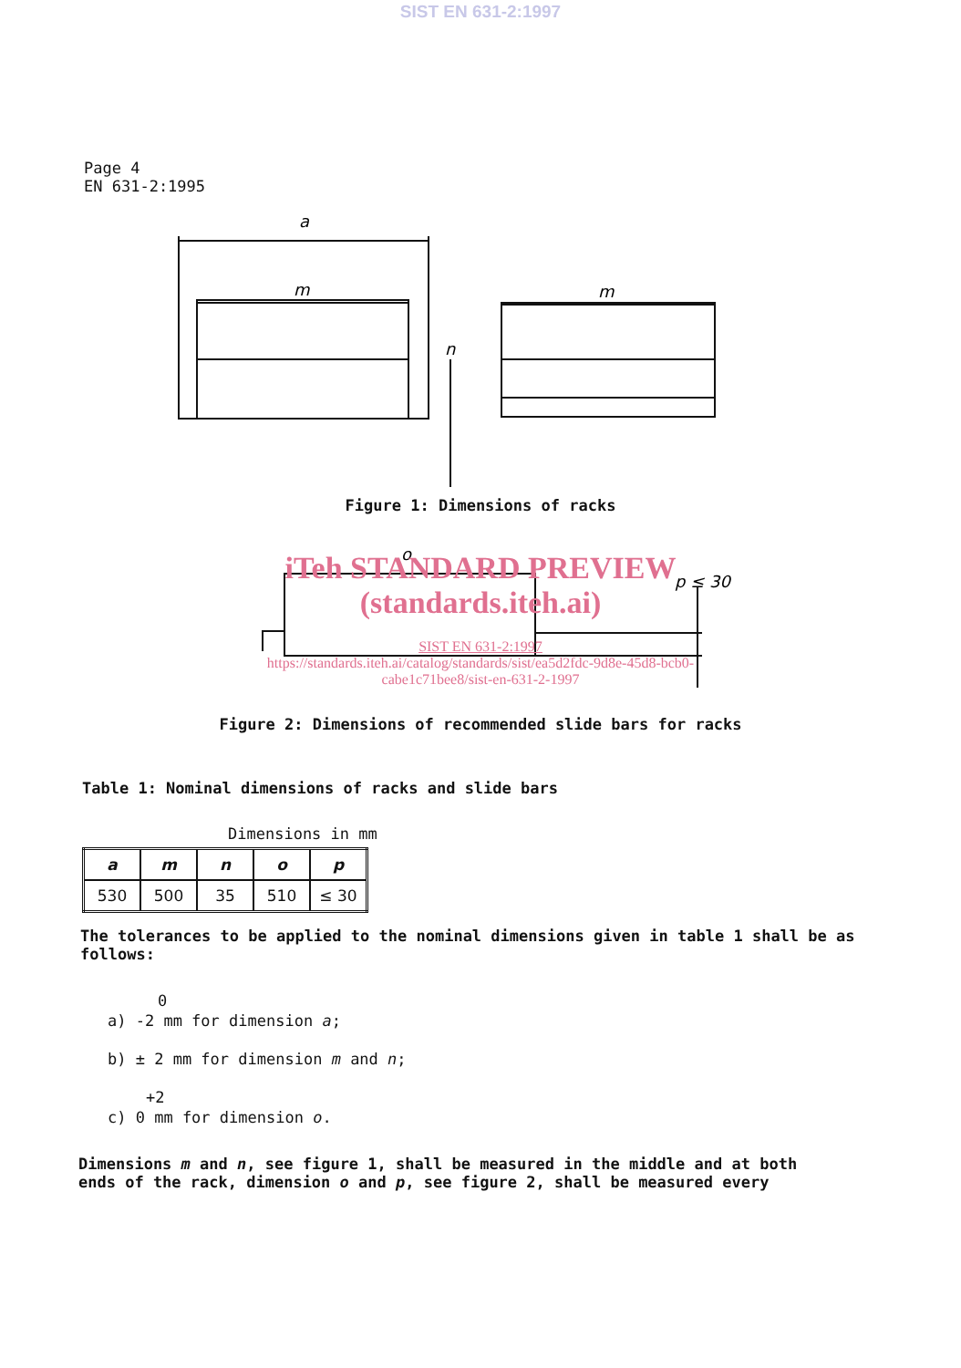SIST EN 631-2:1997
Page 4
EN 631-2:1995
a
m
m
n
Figure 1: Dimensions of racks
o
p ≤ 30
iTeh STANDARD PREVIEW
(standards.iteh.ai)
SIST EN 631-2:1997
https://standards.iteh.ai/catalog/standards/sist/ea5d2fdc-9d8e-45d8-bcb0-
cabe1c71bee8/sist-en-631-2-1997
Figure 2: Dimensions of recommended slide bars for racks
Table 1: Nominal dimensions of racks and slide bars
Dimensions in mm
| a | m | n | o | p |
| --- | --- | --- | --- | --- |
| 530 | 500 | 35 | 510 | ≤ 30 |
The tolerances to be applied to the nominal dimensions given in table 1 shall be as follows:
0
a) -2 mm for dimension a;
b) ± 2 mm for dimension m and n;
+2
c) 0 mm for dimension o.
Dimensions m and n, see figure 1, shall be measured in the middle and at both ends of the rack, dimension o and p, see figure 2, shall be measured every